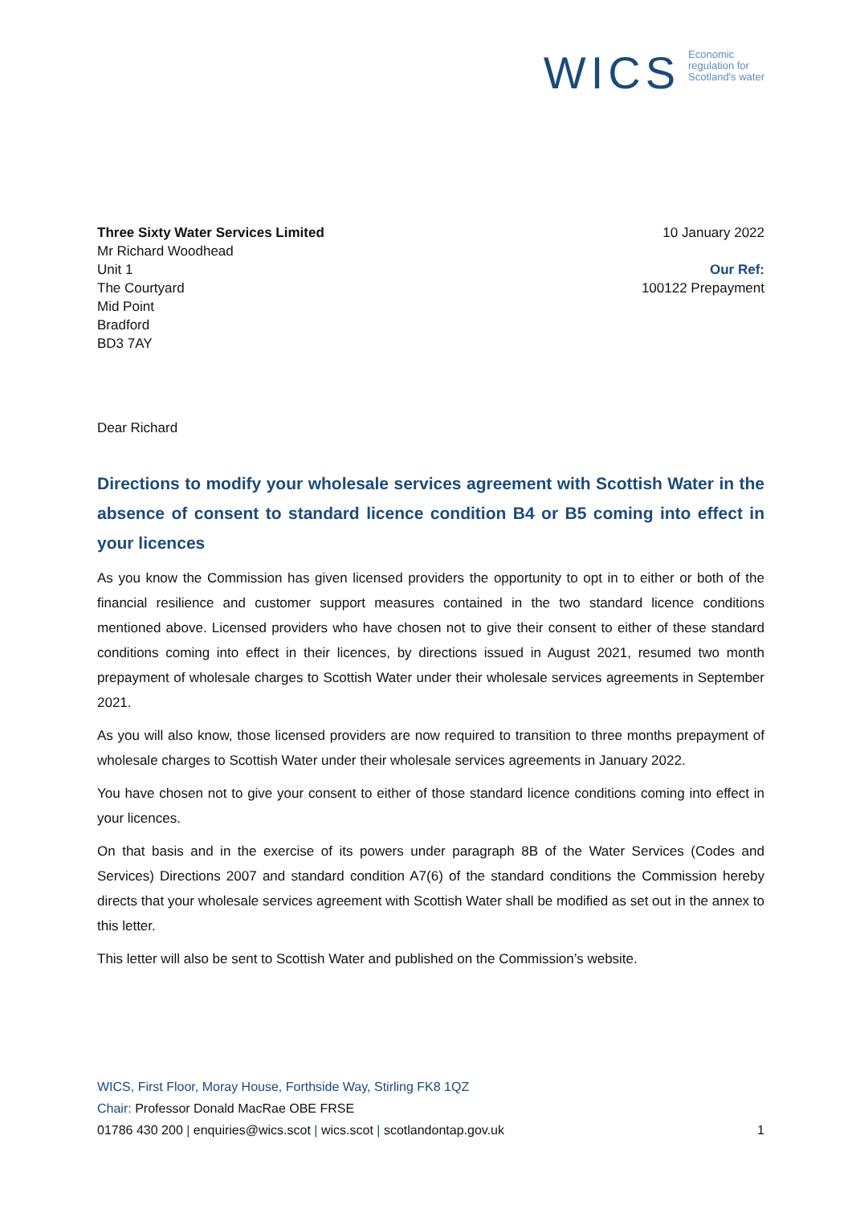WICS Economic
regulation for
Scotland's water
Three Sixty Water Services Limited
Mr Richard Woodhead
Unit 1
The Courtyard
Mid Point
Bradford
BD3 7AY
10 January 2022
Our Ref:
100122 Prepayment
Dear Richard
Directions to modify your wholesale services agreement with Scottish Water in the absence of consent to standard licence condition B4 or B5 coming into effect in your licences
As you know the Commission has given licensed providers the opportunity to opt in to either or both of the financial resilience and customer support measures contained in the two standard licence conditions mentioned above. Licensed providers who have chosen not to give their consent to either of these standard conditions coming into effect in their licences, by directions issued in August 2021, resumed two month prepayment of wholesale charges to Scottish Water under their wholesale services agreements in September 2021.
As you will also know, those licensed providers are now required to transition to three months prepayment of wholesale charges to Scottish Water under their wholesale services agreements in January 2022.
You have chosen not to give your consent to either of those standard licence conditions coming into effect in your licences.
On that basis and in the exercise of its powers under paragraph 8B of the Water Services (Codes and Services) Directions 2007 and standard condition A7(6) of the standard conditions the Commission hereby directs that your wholesale services agreement with Scottish Water shall be modified as set out in the annex to this letter.
This letter will also be sent to Scottish Water and published on the Commission’s website.
WICS, First Floor, Moray House, Forthside Way, Stirling FK8 1QZ
Chair: Professor Donald MacRae OBE FRSE
01786 430 200 | enquiries@wics.scot | wics.scot | scotlandontap.gov.uk
1